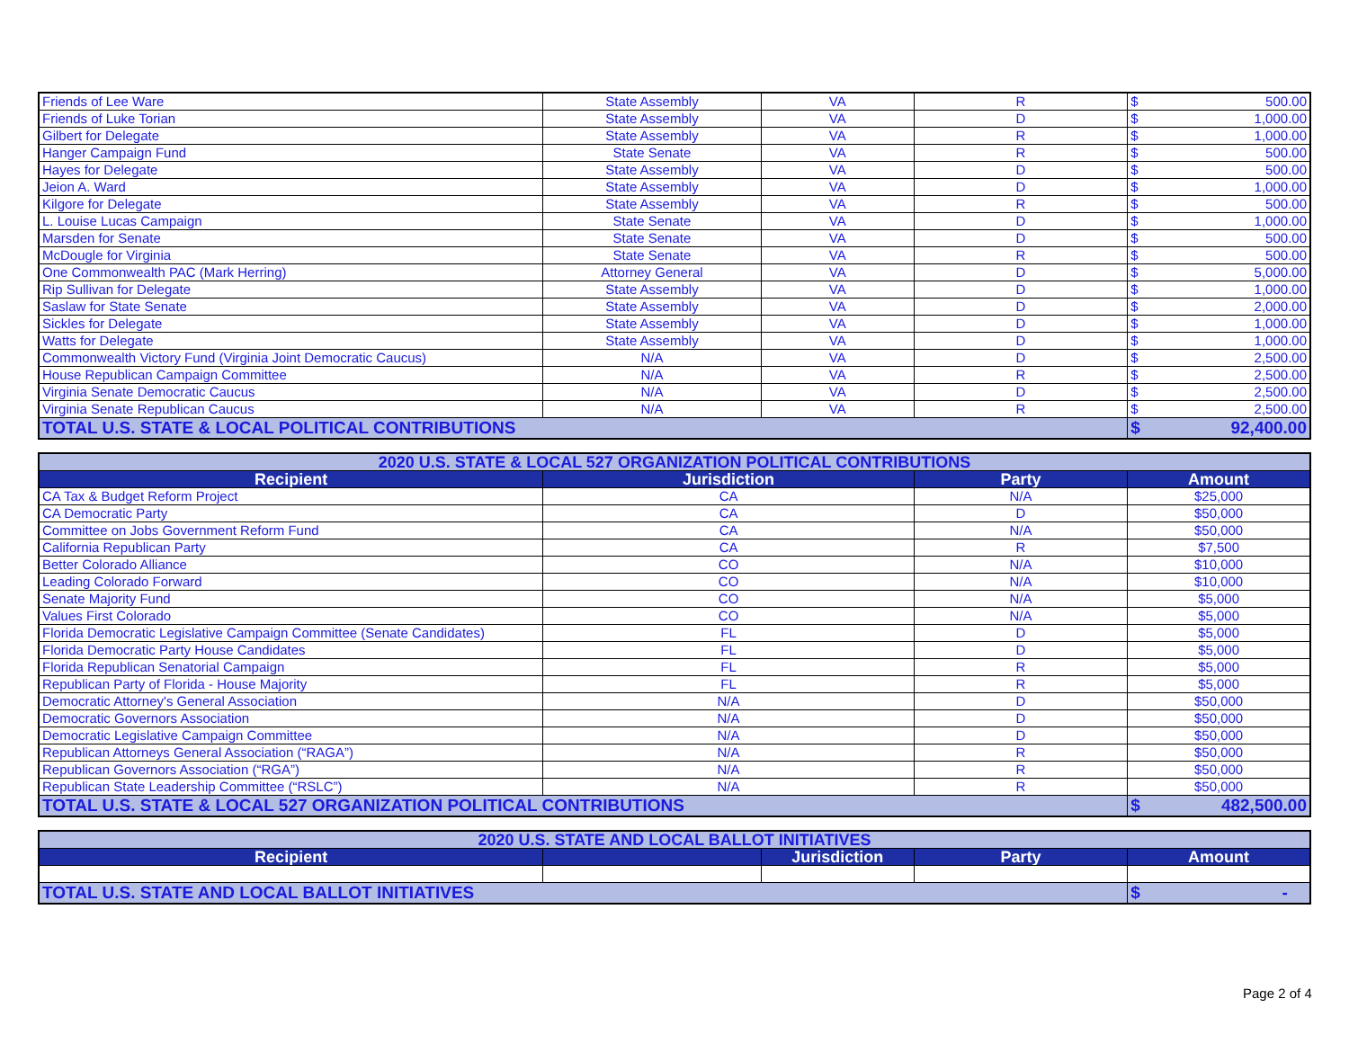| Friends of Lee Ware | State Assembly | VA | R | $ 500.00 |
| Friends of Luke Torian | State Assembly | VA | D | $ 1,000.00 |
| Gilbert for Delegate | State Assembly | VA | R | $ 1,000.00 |
| Hanger Campaign Fund | State Senate | VA | R | $ 500.00 |
| Hayes for Delegate | State Assembly | VA | D | $ 500.00 |
| Jeion A. Ward | State Assembly | VA | D | $ 1,000.00 |
| Kilgore for Delegate | State Assembly | VA | R | $ 500.00 |
| L. Louise Lucas Campaign | State Senate | VA | D | $ 1,000.00 |
| Marsden for Senate | State Senate | VA | D | $ 500.00 |
| McDougle for Virginia | State Senate | VA | R | $ 500.00 |
| One Commonwealth PAC (Mark Herring) | Attorney General | VA | D | $ 5,000.00 |
| Rip Sullivan for Delegate | State Assembly | VA | D | $ 1,000.00 |
| Saslaw for State Senate | State Assembly | VA | D | $ 2,000.00 |
| Sickles for Delegate | State Assembly | VA | D | $ 1,000.00 |
| Watts for Delegate | State Assembly | VA | D | $ 1,000.00 |
| Commonwealth Victory Fund (Virginia Joint Democratic Caucus) | N/A | VA | D | $ 2,500.00 |
| House Republican Campaign Committee | N/A | VA | R | $ 2,500.00 |
| Virginia Senate Democratic Caucus | N/A | VA | D | $ 2,500.00 |
| Virginia Senate Republican Caucus | N/A | VA | R | $ 2,500.00 |
| TOTAL U.S. STATE & LOCAL POLITICAL CONTRIBUTIONS | | | | $ 92,400.00 |
| 2020 U.S. STATE & LOCAL 527 ORGANIZATION POLITICAL CONTRIBUTIONS | | | |
| Recipient | Jurisdiction | Party | Amount |
| CA Tax & Budget Reform Project | CA | N/A | $25,000 |
| CA Democratic Party | CA | D | $50,000 |
| Committee on Jobs Government Reform Fund | CA | N/A | $50,000 |
| California Republican Party | CA | R | $7,500 |
| Better Colorado Alliance | CO | N/A | $10,000 |
| Leading Colorado Forward | CO | N/A | $10,000 |
| Senate Majority Fund | CO | N/A | $5,000 |
| Values First Colorado | CO | N/A | $5,000 |
| Florida Democratic Legislative Campaign Committee (Senate Candidates) | FL | D | $5,000 |
| Florida Democratic Party House Candidates | FL | D | $5,000 |
| Florida Republican Senatorial Campaign | FL | R | $5,000 |
| Republican Party of Florida - House Majority | FL | R | $5,000 |
| Democratic Attorney's General Association | N/A | D | $50,000 |
| Democratic Governors Association | N/A | D | $50,000 |
| Democratic Legislative Campaign Committee | N/A | D | $50,000 |
| Republican Attorneys General Association (“RAGA”) | N/A | R | $50,000 |
| Republican Governors Association (“RGA”) | N/A | R | $50,000 |
| Republican State Leadership Committee (“RSLC”) | N/A | R | $50,000 |
| TOTAL U.S. STATE & LOCAL 527 ORGANIZATION POLITICAL CONTRIBUTIONS | | | $ 482,500.00 |
| 2020 U.S. STATE AND LOCAL BALLOT INITIATIVES | | | | |
| Recipient | | Jurisdiction | Party | Amount |
| TOTAL U.S. STATE AND LOCAL BALLOT INITIATIVES | | | | $ - |
Page 2 of 4